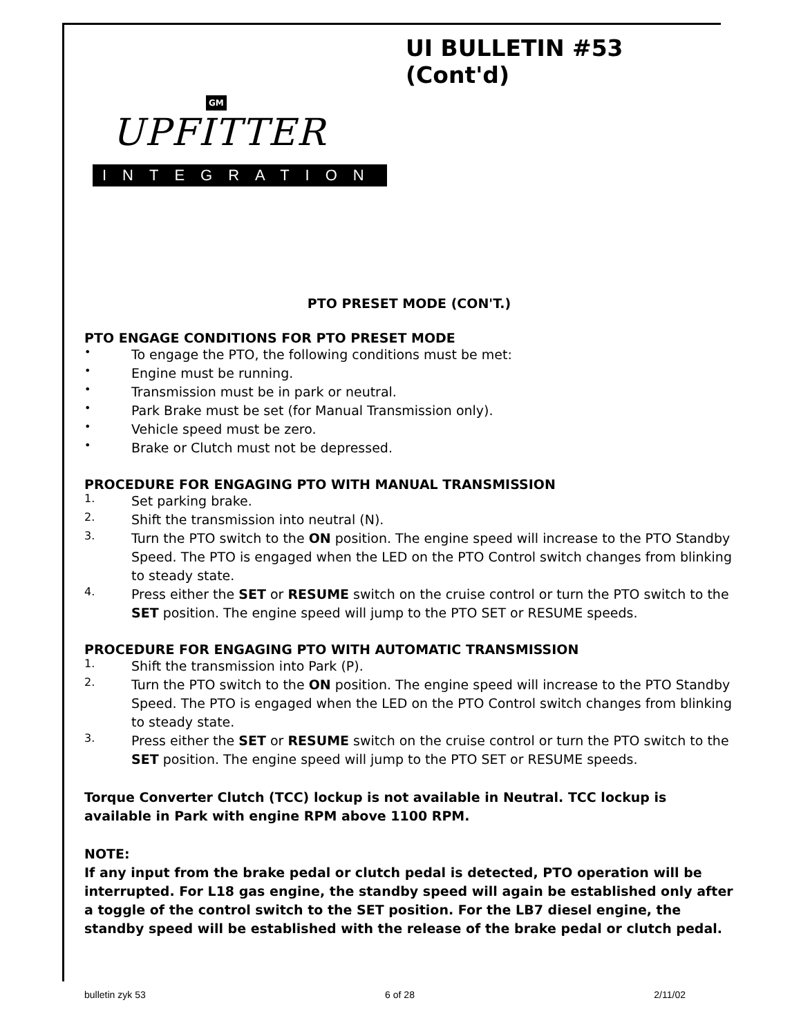UI BULLETIN #53 (Cont'd)
GM
UPFITTER
INTEGRATION
PTO PRESET MODE (CON'T.)
PTO ENGAGE CONDITIONS FOR PTO PRESET MODE
•
To engage the PTO, the following conditions must be met:
•
Engine must be running.
•
Transmission must be in park or neutral.
•
Park Brake must be set (for Manual Transmission only).
•
Vehicle speed must be zero.
•
Brake or Clutch must not be depressed.
PROCEDURE FOR ENGAGING PTO WITH MANUAL TRANSMISSION
1.
Set parking brake.
2.
Shift the transmission into neutral (N).
3.
Turn the PTO switch to the ON position. The engine speed will increase to the PTO Standby Speed. The PTO is engaged when the LED on the PTO Control switch changes from blinking to steady state.
4.
Press either the SET or RESUME switch on the cruise control or turn the PTO switch to the SET position. The engine speed will jump to the PTO SET or RESUME speeds.
PROCEDURE FOR ENGAGING PTO WITH AUTOMATIC TRANSMISSION
1.
Shift the transmission into Park (P).
2.
Turn the PTO switch to the ON position. The engine speed will increase to the PTO Standby Speed. The PTO is engaged when the LED on the PTO Control switch changes from blinking to steady state.
3.
Press either the SET or RESUME switch on the cruise control or turn the PTO switch to the SET position. The engine speed will jump to the PTO SET or RESUME speeds.
Torque Converter Clutch (TCC) lockup is not available in Neutral. TCC lockup is available in Park with engine RPM above 1100 RPM.
NOTE:
If any input from the brake pedal or clutch pedal is detected, PTO operation will be interrupted. For L18 gas engine, the standby speed will again be established only after a toggle of the control switch to the SET position. For the LB7 diesel engine, the standby speed will be established with the release of the brake pedal or clutch pedal.
bulletin zyk 53 6 of 28 2/11/02